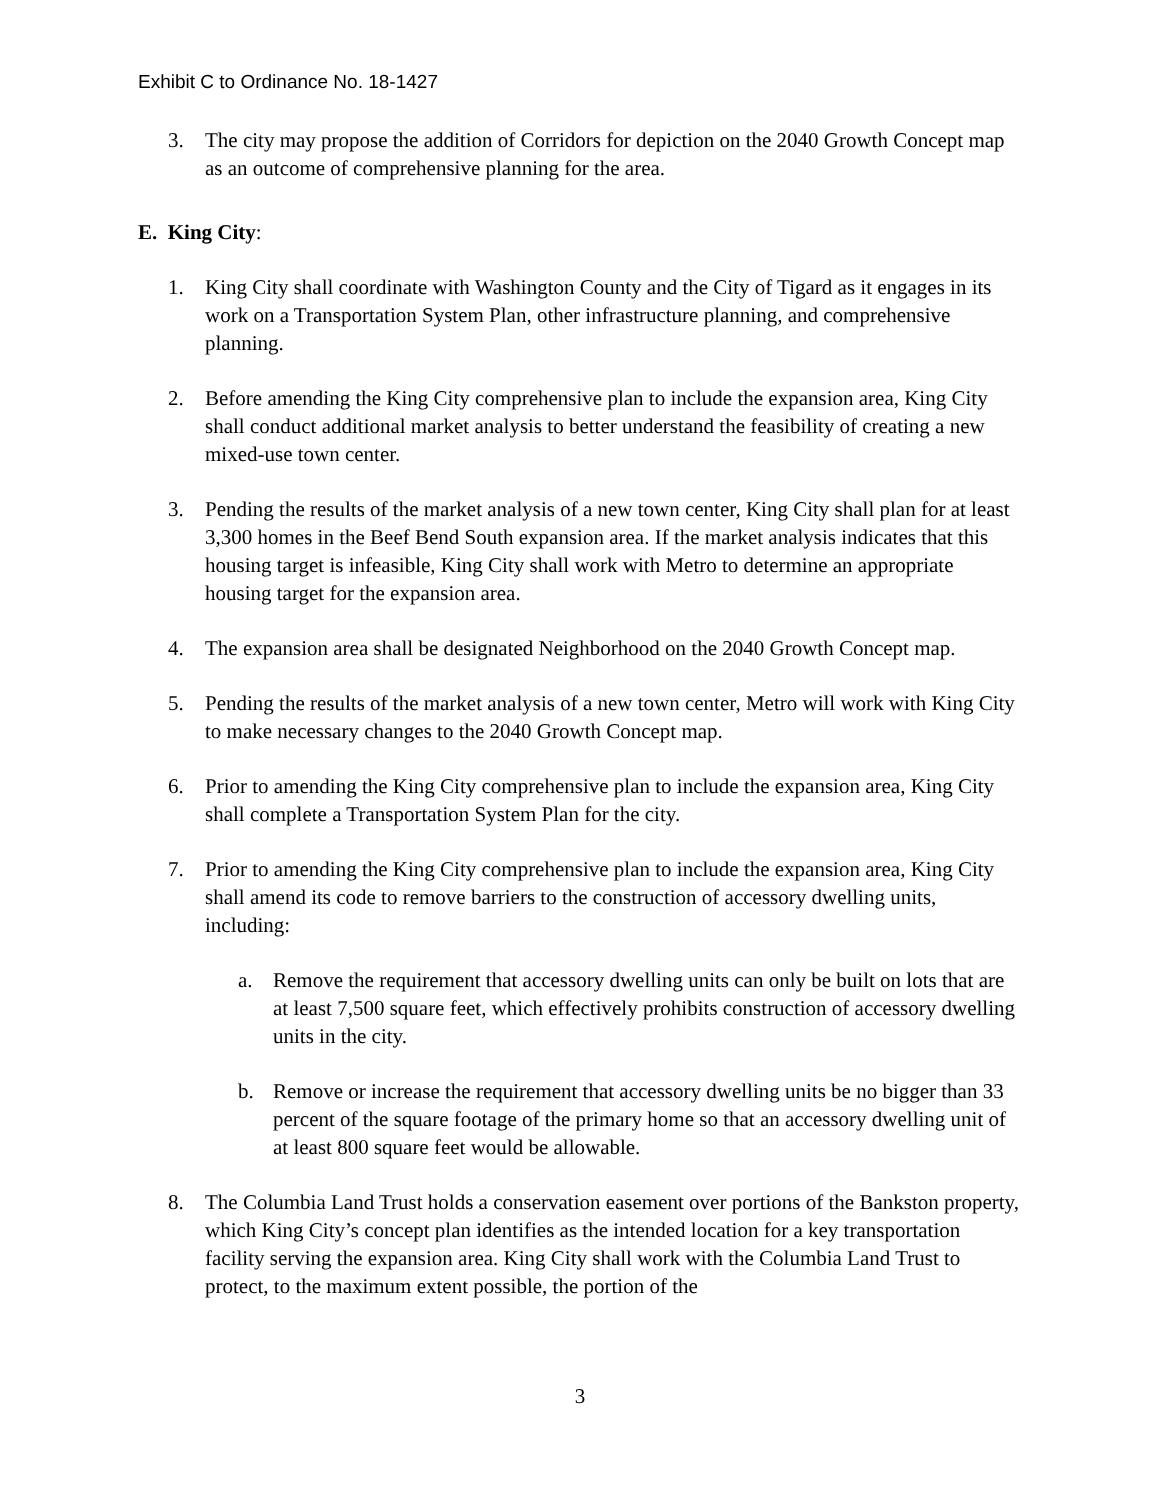Exhibit C to Ordinance No. 18-1427
3. The city may propose the addition of Corridors for depiction on the 2040 Growth Concept map as an outcome of comprehensive planning for the area.
E. King City:
1. King City shall coordinate with Washington County and the City of Tigard as it engages in its work on a Transportation System Plan, other infrastructure planning, and comprehensive planning.
2. Before amending the King City comprehensive plan to include the expansion area, King City shall conduct additional market analysis to better understand the feasibility of creating a new mixed-use town center.
3. Pending the results of the market analysis of a new town center, King City shall plan for at least 3,300 homes in the Beef Bend South expansion area. If the market analysis indicates that this housing target is infeasible, King City shall work with Metro to determine an appropriate housing target for the expansion area.
4. The expansion area shall be designated Neighborhood on the 2040 Growth Concept map.
5. Pending the results of the market analysis of a new town center, Metro will work with King City to make necessary changes to the 2040 Growth Concept map.
6. Prior to amending the King City comprehensive plan to include the expansion area, King City shall complete a Transportation System Plan for the city.
7. Prior to amending the King City comprehensive plan to include the expansion area, King City shall amend its code to remove barriers to the construction of accessory dwelling units, including:
a. Remove the requirement that accessory dwelling units can only be built on lots that are at least 7,500 square feet, which effectively prohibits construction of accessory dwelling units in the city.
b. Remove or increase the requirement that accessory dwelling units be no bigger than 33 percent of the square footage of the primary home so that an accessory dwelling unit of at least 800 square feet would be allowable.
8. The Columbia Land Trust holds a conservation easement over portions of the Bankston property, which King City’s concept plan identifies as the intended location for a key transportation facility serving the expansion area. King City shall work with the Columbia Land Trust to protect, to the maximum extent possible, the portion of the
3